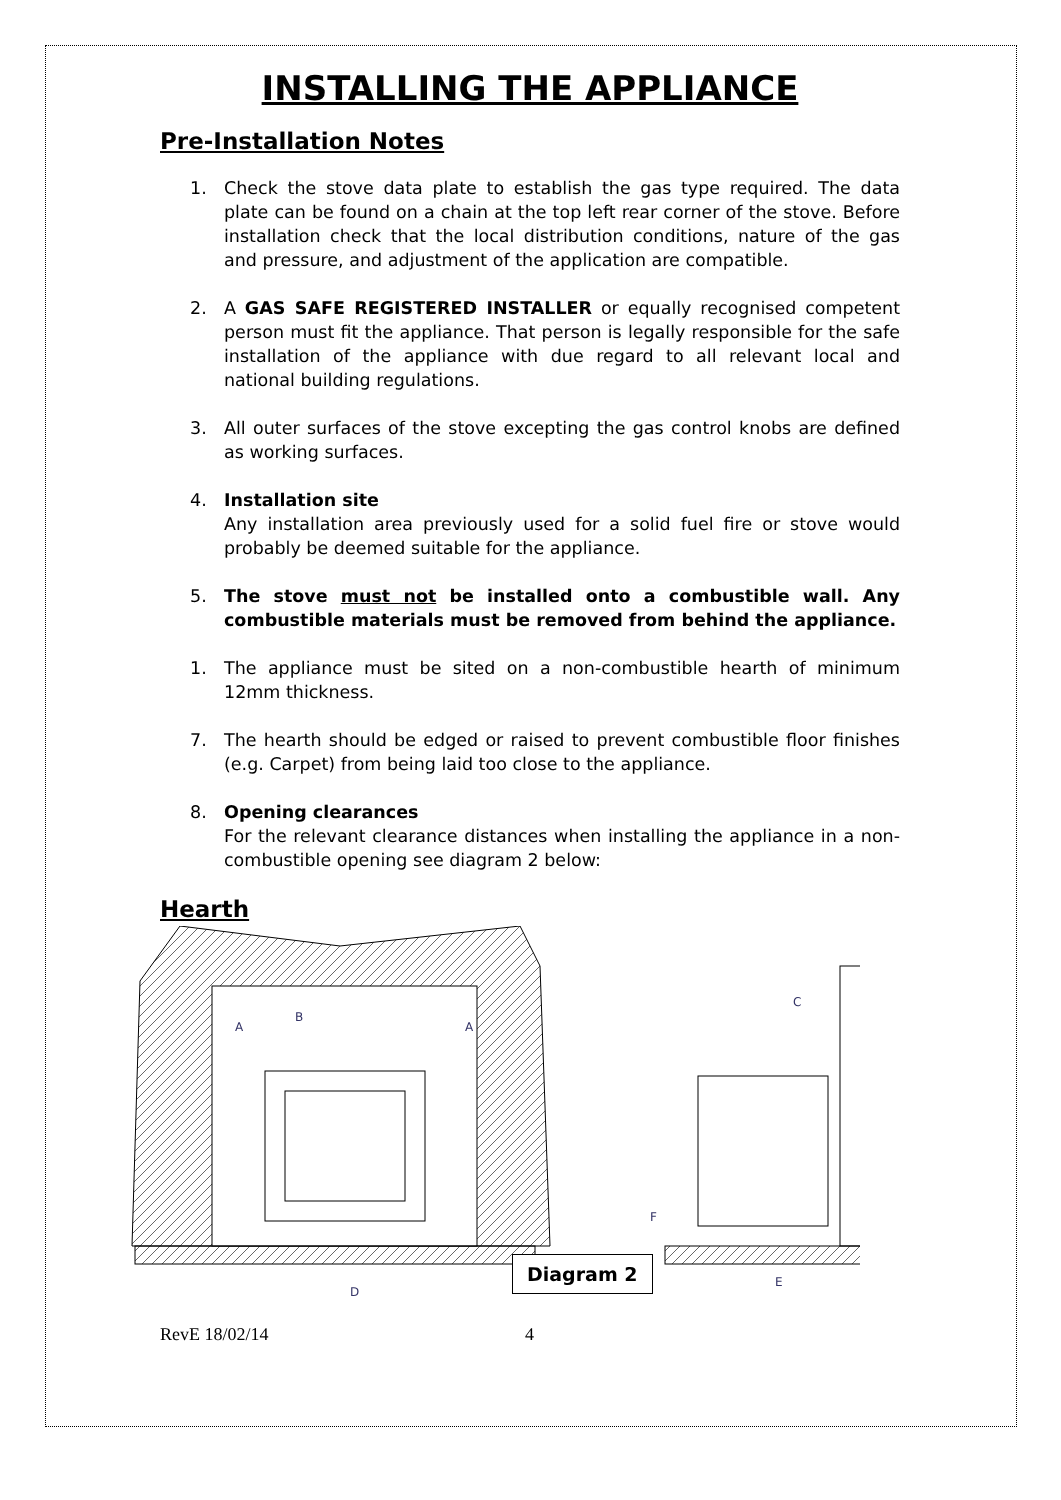INSTALLING THE APPLIANCE
Pre-Installation Notes
1. Check the stove data plate to establish the gas type required. The data plate can be found on a chain at the top left rear corner of the stove. Before installation check that the local distribution conditions, nature of the gas and pressure, and adjustment of the application are compatible.
2. A GAS SAFE REGISTERED INSTALLER or equally recognised competent person must fit the appliance. That person is legally responsible for the safe installation of the appliance with due regard to all relevant local and national building regulations.
3. All outer surfaces of the stove excepting the gas control knobs are defined as working surfaces.
4. Installation site
Any installation area previously used for a solid fuel fire or stove would probably be deemed suitable for the appliance.
5. The stove must not be installed onto a combustible wall. Any combustible materials must be removed from behind the appliance.
1. The appliance must be sited on a non-combustible hearth of minimum 12mm thickness.
7. The hearth should be edged or raised to prevent combustible floor finishes (e.g. Carpet) from being laid too close to the appliance.
8. Opening clearances
For the relevant clearance distances when installing the appliance in a non-combustible opening see diagram 2 below:
Hearth
A
A
B
C
D
E
F
Diagram 2
RevE 18/02/14 4